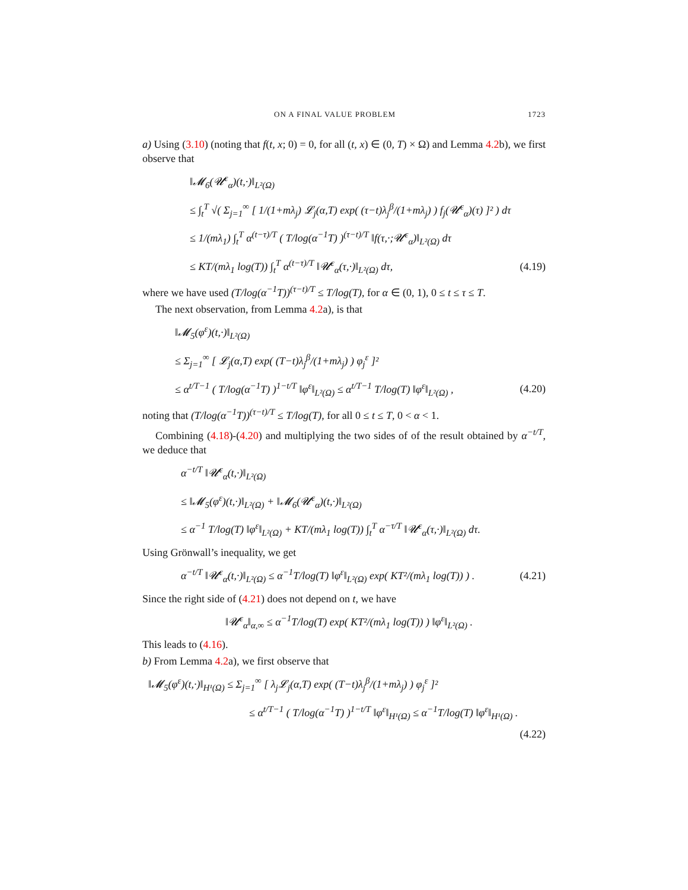ON A FINAL VALUE PROBLEM 1723
a) Using (3.10) (noting that f(t, x; 0) = 0, for all (t, x) ∈ (0, T) × Ω) and Lemma 4.2b), we first observe that
‖𝓜<sub>6</sub>(𝓤<sup>ε</sup><sub>α</sub>)(t,·)‖<sub>L²(Ω)</sub>
≤ ∫<sub>t</sub><sup>T</sup> √( Σ<sub>j=1</sub><sup>∞</sup> [ 1/(1+mλ<sub>j</sub>) 𝓛<sub>j</sub>(α,T) exp( (τ−t)λ<sub>j</sub><sup>β</sup>/(1+mλ<sub>j</sub>) ) f<sub>j</sub>(𝓤<sup>ε</sup><sub>α</sub>)(τ) ]² ) dτ
≤ 1/(mλ<sub>1</sub>) ∫<sub>t</sub><sup>T</sup> α<sup>(t−τ)/T</sup> ( T/log(α<sup>−1</sup>T) )<sup>(τ−t)/T</sup> ‖f(τ,·;𝓤<sup>ε</sup><sub>α</sub>)‖<sub>L²(Ω)</sub> dτ
≤ KT/(mλ<sub>1</sub> log(T)) ∫<sub>t</sub><sup>T</sup> α<sup>(t−τ)/T</sup> ‖𝓤<sup>ε</sup><sub>α</sub>(τ,·)‖<sub>L²(Ω)</sub> dτ, (4.19)
where we have used (T/log(α<sup>−1</sup>T))<sup>(τ−t)/T</sup> ≤ T/log(T), for α ∈ (0, 1), 0 ≤ t ≤ τ ≤ T.
The next observation, from Lemma 4.2a), is that
‖𝓜<sub>5</sub>(φ<sup>ε</sup>)(t,·)‖<sub>L²(Ω)</sub>
≤ Σ<sub>j=1</sub><sup>∞</sup> [ 𝓛<sub>j</sub>(α,T) exp( (T−t)λ<sub>j</sub><sup>β</sup>/(1+mλ<sub>j</sub>) ) φ<sub>j</sub><sup>ε</sup> ]²
≤ α<sup>t/T−1</sup> ( T/log(α<sup>−1</sup>T) )<sup>1−t/T</sup> ‖φ<sup>ε</sup>‖<sub>L²(Ω)</sub> ≤ α<sup>t/T−1</sup> T/log(T) ‖φ<sup>ε</sup>‖<sub>L²(Ω)</sub> , (4.20)
noting that (T/log(α<sup>−1</sup>T))<sup>(τ−t)/T</sup> ≤ T/log(T), for all 0 ≤ t ≤ T, 0 < α < 1.
Combining (4.18)-(4.20) and multiplying the two sides of of the result obtained by α<sup>−t/T</sup>, we deduce that
α<sup>−t/T</sup> ‖𝓤<sup>ε</sup><sub>α</sub>(t,·)‖<sub>L²(Ω)</sub>
≤ ‖𝓜<sub>5</sub>(φ<sup>ε</sup>)(t,·)‖<sub>L²(Ω)</sub> + ‖𝓜<sub>6</sub>(𝓤<sup>ε</sup><sub>α</sub>)(t,·)‖<sub>L²(Ω)</sub>
≤ α<sup>−1</sup> T/log(T) ‖φ<sup>ε</sup>‖<sub>L²(Ω)</sub> + KT/(mλ<sub>1</sub> log(T)) ∫<sub>t</sub><sup>T</sup> α<sup>−τ/T</sup> ‖𝓤<sup>ε</sup><sub>α</sub>(τ,·)‖<sub>L²(Ω)</sub> dτ.
Using Grönwall’s inequality, we get
α<sup>−t/T</sup> ‖𝓤<sup>ε</sup><sub>α</sub>(t,·)‖<sub>L²(Ω)</sub> ≤ α<sup>−1</sup>T/log(T) ‖φ<sup>ε</sup>‖<sub>L²(Ω)</sub> exp( KT²/(mλ<sub>1</sub> log(T)) ) . (4.21)
Since the right side of (4.21) does not depend on t, we have
‖𝓤<sup>ε</sup><sub>α</sub>‖<sub>α,∞</sub> ≤ α<sup>−1</sup>T/log(T) exp( KT²/(mλ<sub>1</sub> log(T)) ) ‖φ<sup>ε</sup>‖<sub>L²(Ω)</sub> .
This leads to (4.16).
b) From Lemma 4.2a), we first observe that
‖𝓜<sub>5</sub>(φ<sup>ε</sup>)(t,·)‖<sub>H¹(Ω)</sub> ≤ Σ<sub>j=1</sub><sup>∞</sup> [ λ<sub>j</sub>𝓛<sub>j</sub>(α,T) exp( (T−t)λ<sub>j</sub><sup>β</sup>/(1+mλ<sub>j</sub>) ) φ<sub>j</sub><sup>ε</sup> ]²
≤ α<sup>t/T−1</sup> ( T/log(α<sup>−1</sup>T) )<sup>1−t/T</sup> ‖φ<sup>ε</sup>‖<sub>H¹(Ω)</sub> ≤ α<sup>−1</sup>T/log(T) ‖φ<sup>ε</sup>‖<sub>H¹(Ω)</sub> .
(4.22)